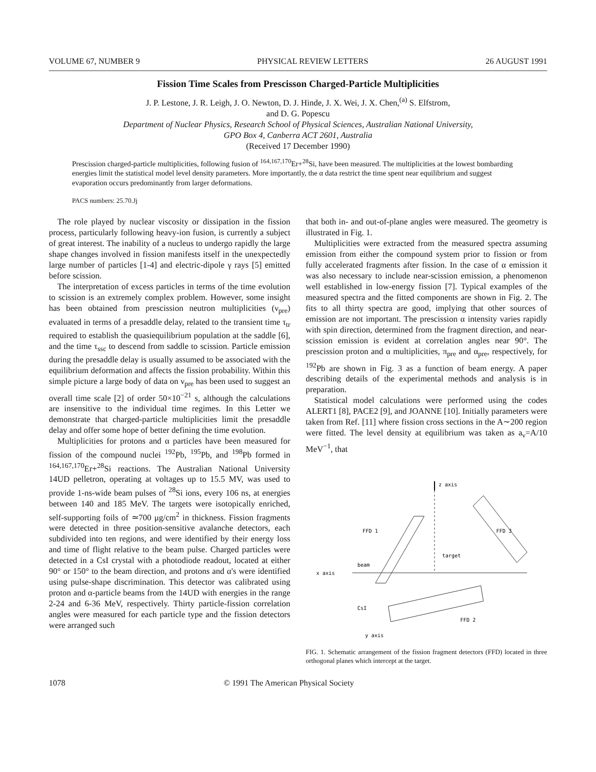VOLUME 67, NUMBER 9 PHYSICAL REVIEW LETTERS 26 AUGUST 1991
Fission Time Scales from Prescisson Charged-Particle Multiplicities
J. P. Lestone, J. R. Leigh, J. O. Newton, D. J. Hinde, J. X. Wei, J. X. Chen,<sup>(a)</sup> S. Elfstrom,
and D. G. Popescu
Department of Nuclear Physics, Research School of Physical Sciences, Australian National University,
GPO Box 4, Canberra ACT 2601, Australia
(Received 17 December 1990)
Prescission charged-particle multiplicities, following fusion of <sup>164,167,170</sup>Er+<sup>28</sup>Si, have been measured. The multiplicities at the lowest bombarding energies limit the statistical model level density parameters. More importantly, the α data restrict the time spent near equilibrium and suggest evaporation occurs predominantly from larger deformations.
PACS numbers: 25.70.Jj
The role played by nuclear viscosity or dissipation in the fission process, particularly following heavy-ion fusion, is currently a subject of great interest. The inability of a nucleus to undergo rapidly the large shape changes involved in fission manifests itself in the unexpectedly large number of particles [1-4] and electric-dipole γ rays [5] emitted before scission.
The interpretation of excess particles in terms of the time evolution to scission is an extremely complex problem. However, some insight has been obtained from prescission neutron multiplicities (ν<sub>pre</sub>) evaluated in terms of a presaddle delay, related to the transient time τ<sub>tr</sub> required to establish the quasiequilibrium population at the saddle [6], and the time τ<sub>ssc</sub> to descend from saddle to scission. Particle emission during the presaddle delay is usually assumed to be associated with the equilibrium deformation and affects the fission probability. Within this simple picture a large body of data on ν<sub>pre</sub> has been used to suggest an overall time scale [2] of order 50×10<sup>−21</sup> s, although the calculations are insensitive to the individual time regimes. In this Letter we demonstrate that charged-particle multiplicities limit the presaddle delay and offer some hope of better defining the time evolution.
Multiplicities for protons and α particles have been measured for fission of the compound nuclei <sup>192</sup>Pb, <sup>195</sup>Pb, and <sup>198</sup>Pb formed in <sup>164,167,170</sup>Er+<sup>28</sup>Si reactions. The Australian National University 14UD pelletron, operating at voltages up to 15.5 MV, was used to provide 1-ns-wide beam pulses of <sup>28</sup>Si ions, every 106 ns, at energies between 140 and 185 MeV. The targets were isotopically enriched, self-supporting foils of ≃700 μg/cm<sup>2</sup> in thickness. Fission fragments were detected in three position-sensitive avalanche detectors, each subdivided into ten regions, and were identified by their energy loss and time of flight relative to the beam pulse. Charged particles were detected in a CsI crystal with a photodiode readout, located at either 90° or 150° to the beam direction, and protons and α's were identified using pulse-shape discrimination. This detector was calibrated using proton and α-particle beams from the 14UD with energies in the range 2-24 and 6-36 MeV, respectively. Thirty particle-fission correlation angles were measured for each particle type and the fission detectors were arranged such
that both in- and out-of-plane angles were measured. The geometry is illustrated in Fig. 1.
Multiplicities were extracted from the measured spectra assuming emission from either the compound system prior to fission or from fully accelerated fragments after fission. In the case of α emission it was also necessary to include near-scission emission, a phenomenon well established in low-energy fission [7]. Typical examples of the measured spectra and the fitted components are shown in Fig. 2. The fits to all thirty spectra are good, implying that other sources of emission are not important. The prescission α intensity varies rapidly with spin direction, determined from the fragment direction, and near-scission emission is evident at correlation angles near 90°. The prescission proton and α multiplicities, π<sub>pre</sub> and α<sub>pre</sub>, respectively, for <sup>192</sup>Pb are shown in Fig. 3 as a function of beam energy. A paper describing details of the experimental methods and analysis is in preparation.
Statistical model calculations were performed using the codes ALERT1 [8], PACE2 [9], and JOANNE [10]. Initially parameters were taken from Ref. [11] where fission cross sections in the A∼200 region were fitted. The level density at equilibrium was taken as a<sub>ν</sub>=A/10 MeV<sup>−1</sup>, that
z axis
x axis
beam
CsI
y axis
FFD 1
FFD 3
FFD 2
target
FIG. 1. Schematic arrangement of the fission fragment detectors (FFD) located in three orthogonal planes which intercept at the target.
1078 © 1991 The American Physical Society